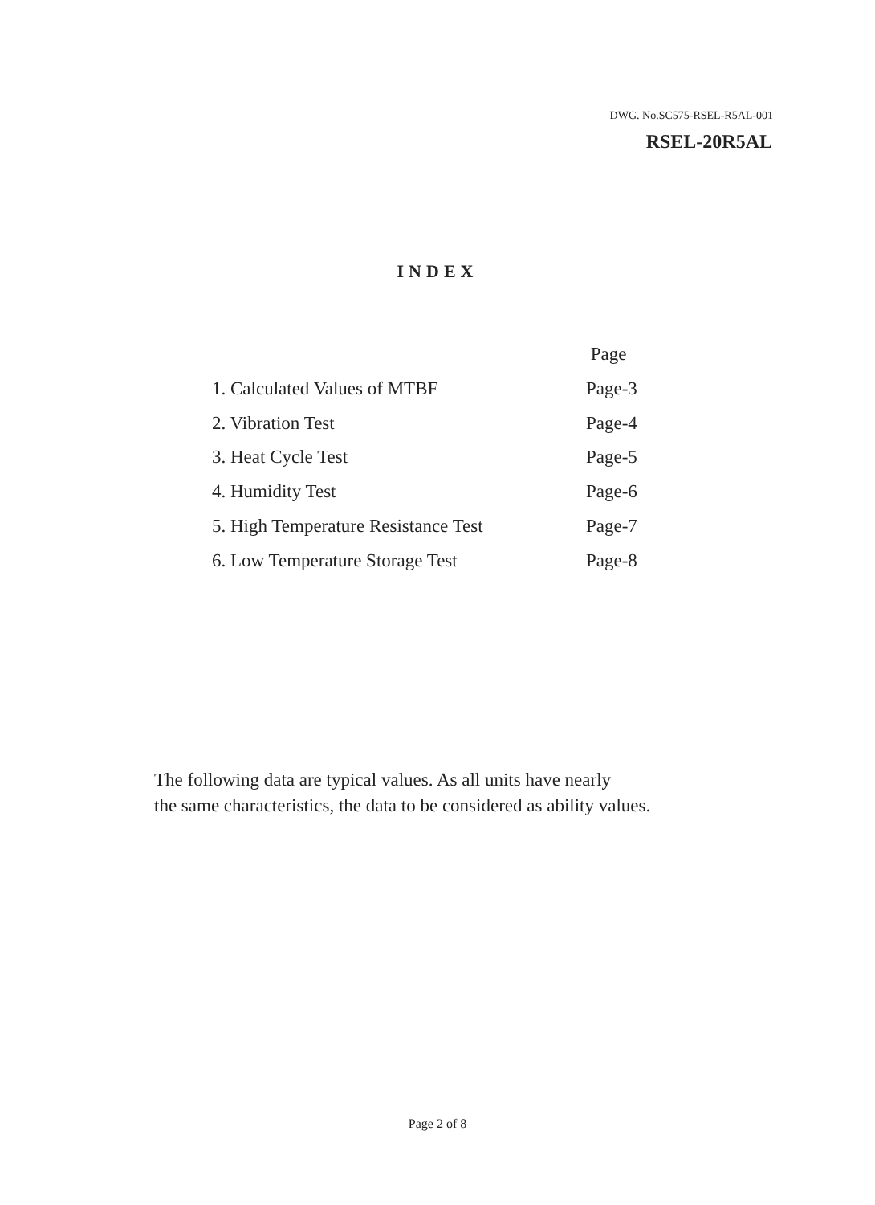DWG. No.SC575-RSEL-R5AL-001
RSEL-20R5AL
INDEX
Page
1. Calculated Values of MTBF Page-3
2. Vibration Test Page-4
3. Heat Cycle Test Page-5
4. Humidity Test Page-6
5. High Temperature Resistance Test Page-7
6. Low Temperature Storage Test Page-8
The following data are typical values. As all units have nearly
the same characteristics, the data to be considered as ability values.
Page 2 of 8